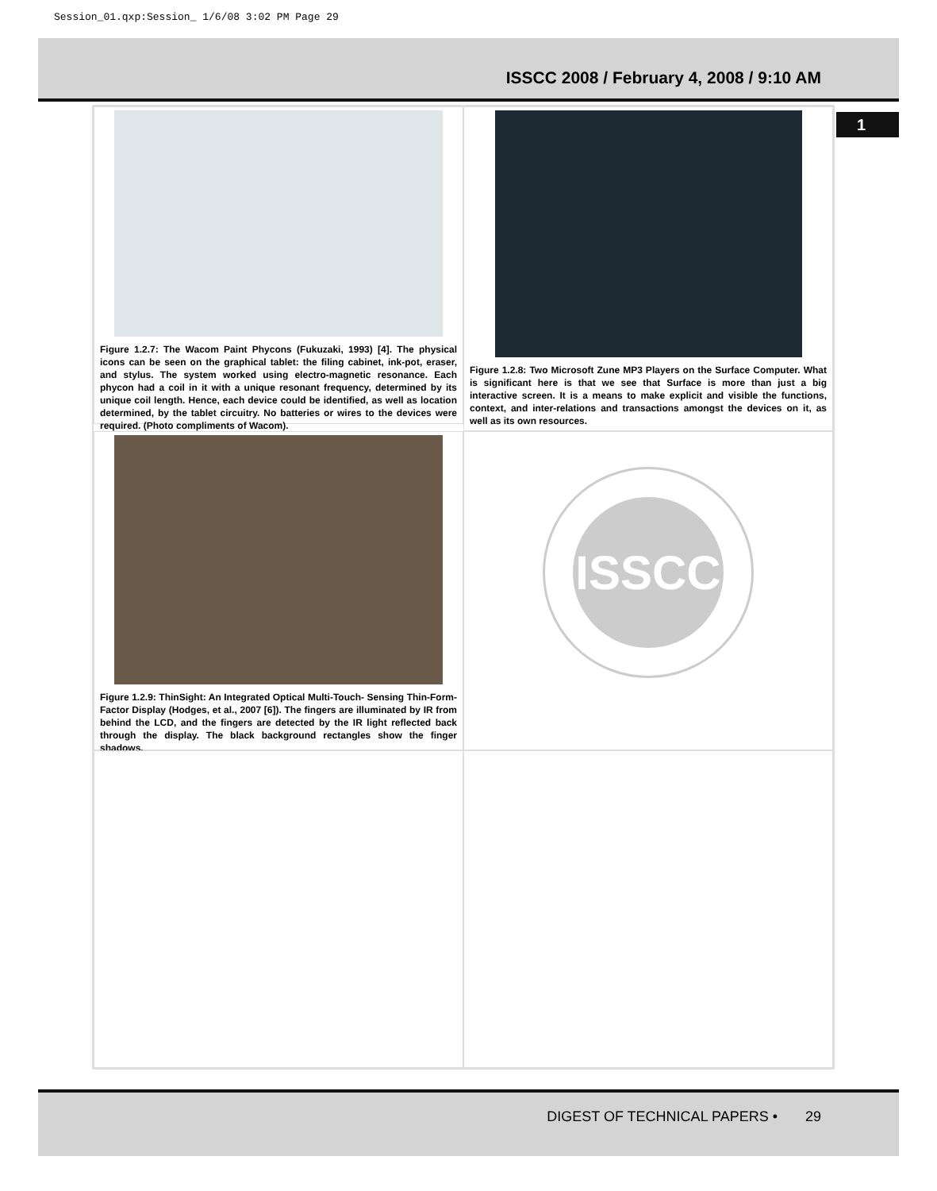Session_01.qxp:Session_ 1/6/08 3:02 PM Page 29
ISSCC 2008 / February 4, 2008 / 9:10 AM
1
Figure 1.2.7: The Wacom Paint Phycons (Fukuzaki, 1993) [4]. The physical icons can be seen on the graphical tablet: the filing cabinet, ink-pot, eraser, and stylus. The system worked using electro-magnetic resonance. Each phycon had a coil in it with a unique resonant frequency, determined by its unique coil length. Hence, each device could be identified, as well as location determined, by the tablet circuitry. No batteries or wires to the devices were required. (Photo compliments of Wacom).
Figure 1.2.8: Two Microsoft Zune MP3 Players on the Surface Computer. What is significant here is that we see that Surface is more than just a big interactive screen. It is a means to make explicit and visible the functions, context, and inter-relations and transactions amongst the devices on it, as well as its own resources.
Figure 1.2.9: ThinSight: An Integrated Optical Multi-Touch- Sensing Thin-Form-Factor Display (Hodges, et al., 2007 [6]). The fingers are illuminated by IR from behind the LCD, and the fingers are detected by the IR light reflected back through the display. The black background rectangles show the finger shadows.
ISSCC
DIGEST OF TECHNICAL PAPERS • 29